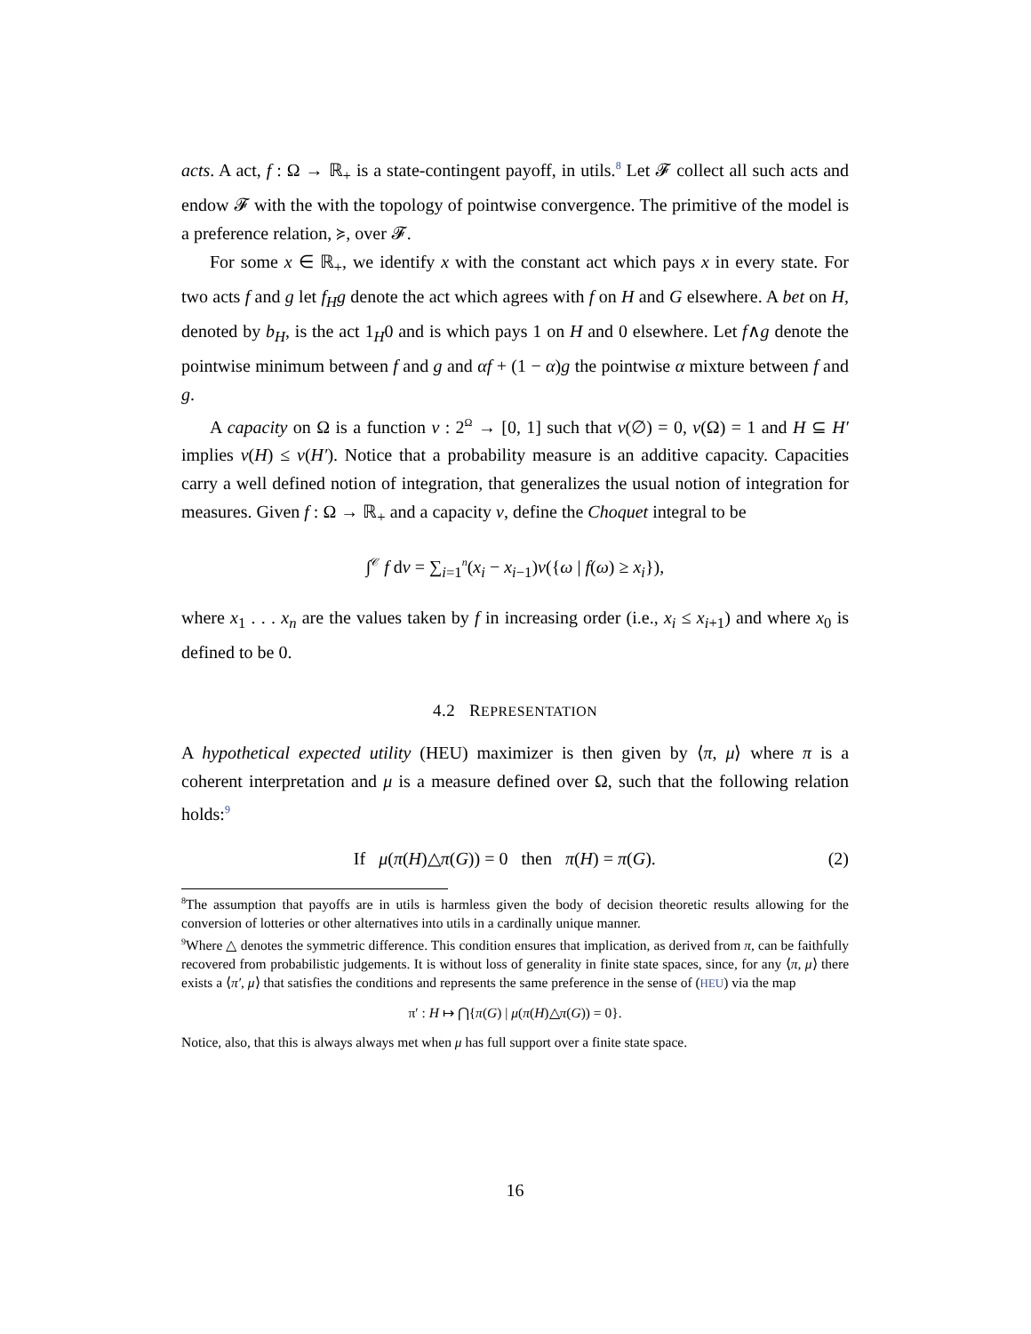acts. A act, f : Ω → ℝ<sub>+</sub> is a state-contingent payoff, in utils.<sup>8</sup> Let 𝓕 collect all such acts and endow 𝓕 with the with the topology of pointwise convergence. The primitive of the model is a preference relation, ≽, over 𝓕.
For some x ∈ ℝ<sub>+</sub>, we identify x with the constant act which pays x in every state. For two acts f and g let f<sub>H</sub>g denote the act which agrees with f on H and G elsewhere. A bet on H, denoted by b<sub>H</sub>, is the act 1<sub>H</sub>0 and is which pays 1 on H and 0 elsewhere. Let f∧g denote the pointwise minimum between f and g and αf + (1 − α)g the pointwise α mixture between f and g.
A capacity on Ω is a function ν : 2<sup>Ω</sup> → [0, 1] such that ν(∅) = 0, ν(Ω) = 1 and H ⊆ H′ implies ν(H) ≤ ν(H′). Notice that a probability measure is an additive capacity. Capacities carry a well defined notion of integration, that generalizes the usual notion of integration for measures. Given f : Ω → ℝ<sub>+</sub> and a capacity ν, define the Choquet integral to be
∫<sup>𝒞</sup> f dν = ∑<sub>i=1</sub><sup>n</sup>(x<sub>i</sub> − x<sub>i−1</sub>)ν({ω | f(ω) ≥ x<sub>i</sub>}),
where x<sub>1</sub> . . . x<sub>n</sub> are the values taken by f in increasing order (i.e., x<sub>i</sub> ≤ x<sub>i+1</sub>) and where x<sub>0</sub> is defined to be 0.
4.2 REPRESENTATION
A hypothetical expected utility (HEU) maximizer is then given by ⟨π, μ⟩ where π is a coherent interpretation and μ is a measure defined over Ω, such that the following relation holds:<sup>9</sup>
If μ(π(H)△π(G)) = 0 then π(H) = π(G). (2)
<sup>8</sup> The assumption that payoffs are in utils is harmless given the body of decision theoretic results allowing for the conversion of lotteries or other alternatives into utils in a cardinally unique manner.
<sup>9</sup> Where △ denotes the symmetric difference. This condition ensures that implication, as derived from π, can be faithfully recovered from probabilistic judgements. It is without loss of generality in finite state spaces, since, for any ⟨π, μ⟩ there exists a ⟨π′, μ⟩ that satisfies the conditions and represents the same preference in the sense of (HEU) via the map
π′ : H ↦ ⋂{π(G) | μ(π(H)△π(G)) = 0}.
Notice, also, that this is always always met when μ has full support over a finite state space.
16